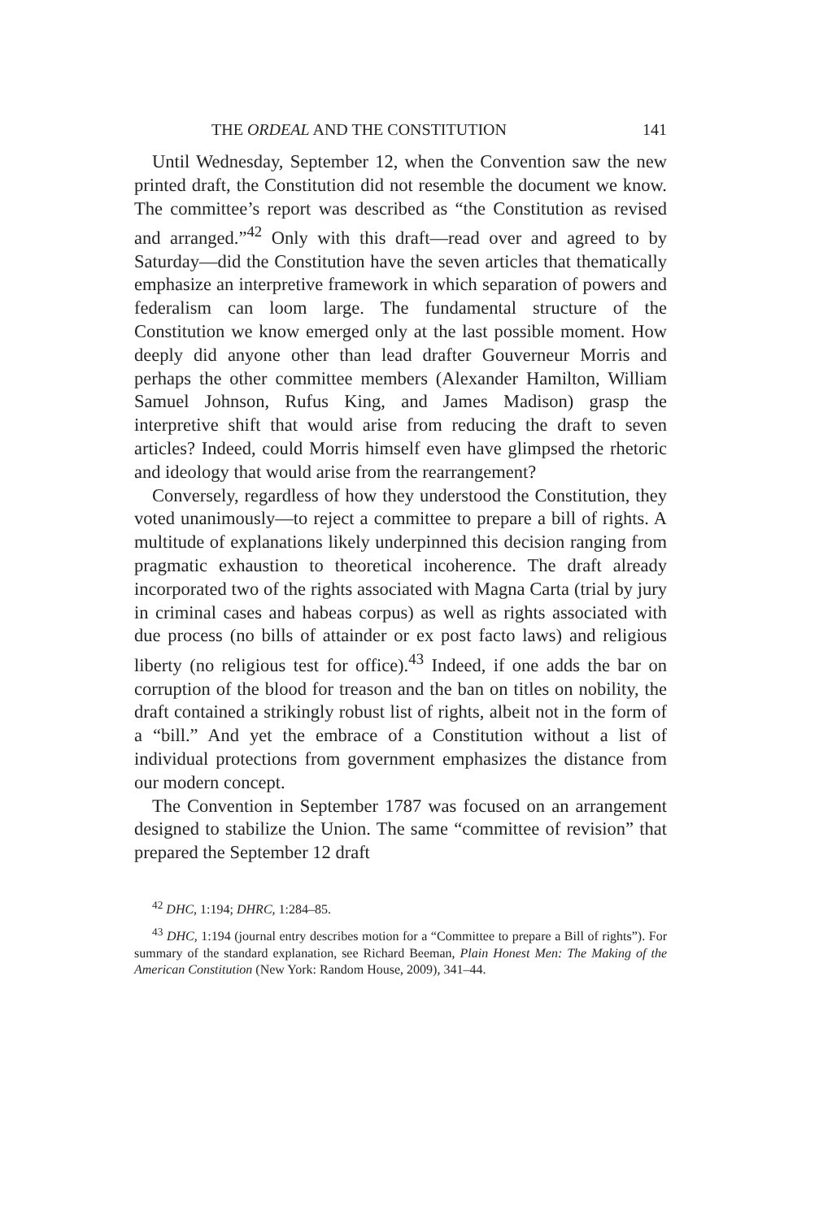THE ORDEAL AND THE CONSTITUTION 141
Until Wednesday, September 12, when the Convention saw the new printed draft, the Constitution did not resemble the document we know. The committee’s report was described as “the Constitution as revised and arranged.”<sup>42</sup> Only with this draft—read over and agreed to by Saturday—did the Constitution have the seven articles that thematically emphasize an interpretive framework in which separation of powers and federalism can loom large. The fundamental structure of the Constitution we know emerged only at the last possible moment. How deeply did anyone other than lead drafter Gouverneur Morris and perhaps the other committee members (Alexander Hamilton, William Samuel Johnson, Rufus King, and James Madison) grasp the interpretive shift that would arise from reducing the draft to seven articles? Indeed, could Morris himself even have glimpsed the rhetoric and ideology that would arise from the rearrangement?
Conversely, regardless of how they understood the Constitution, they voted unanimously—to reject a committee to prepare a bill of rights. A multitude of explanations likely underpinned this decision ranging from pragmatic exhaustion to theoretical incoherence. The draft already incorporated two of the rights associated with Magna Carta (trial by jury in criminal cases and habeas corpus) as well as rights associated with due process (no bills of attainder or ex post facto laws) and religious liberty (no religious test for office).<sup>43</sup> Indeed, if one adds the bar on corruption of the blood for treason and the ban on titles on nobility, the draft contained a strikingly robust list of rights, albeit not in the form of a “bill.” And yet the embrace of a Constitution without a list of individual protections from government emphasizes the distance from our modern concept.
The Convention in September 1787 was focused on an arrangement designed to stabilize the Union. The same “committee of revision” that prepared the September 12 draft
<sup>42</sup> DHC, 1:194; DHRC, 1:284–85.
<sup>43</sup> DHC, 1:194 (journal entry describes motion for a “Committee to prepare a Bill of rights”). For summary of the standard explanation, see Richard Beeman, Plain Honest Men: The Making of the American Constitution (New York: Random House, 2009), 341–44.